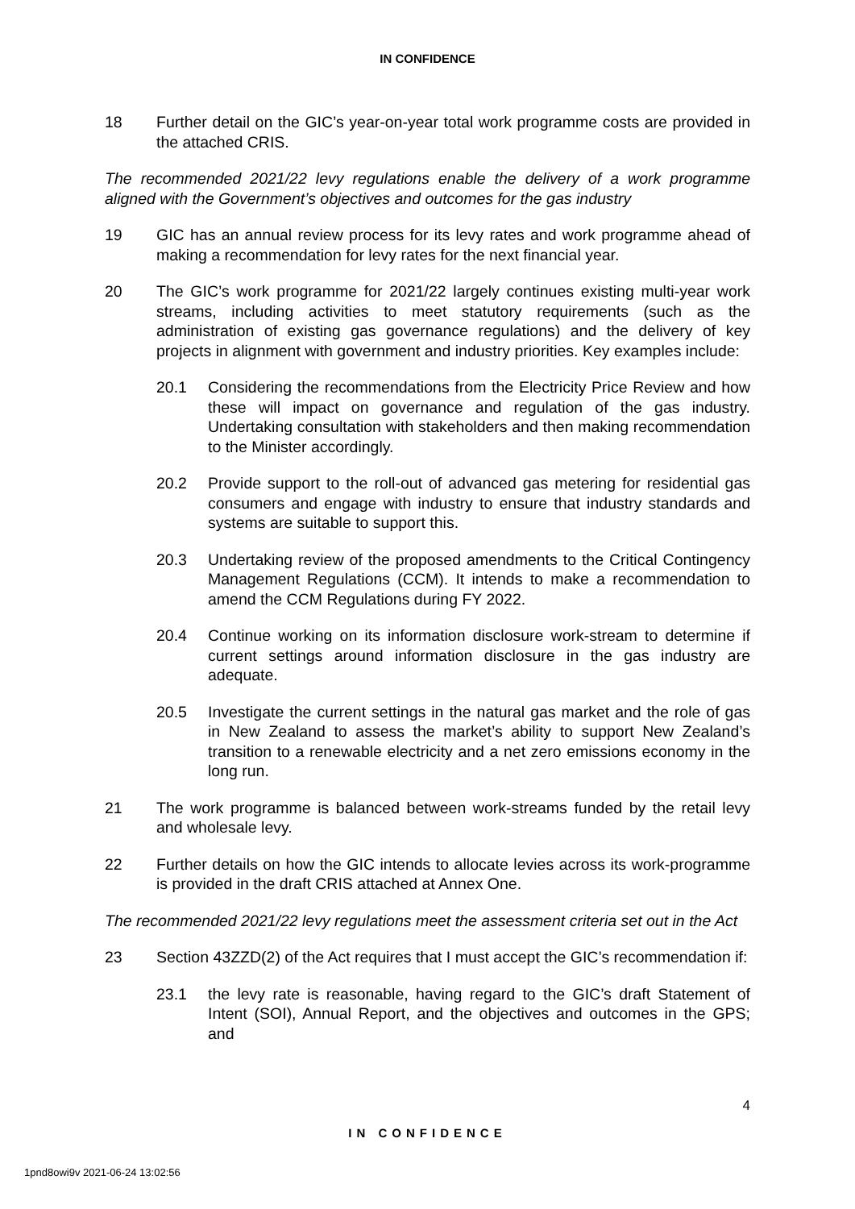IN CONFIDENCE
18 Further detail on the GIC’s year-on-year total work programme costs are provided in the attached CRIS.
The recommended 2021/22 levy regulations enable the delivery of a work programme aligned with the Government’s objectives and outcomes for the gas industry
19 GIC has an annual review process for its levy rates and work programme ahead of making a recommendation for levy rates for the next financial year.
20 The GIC’s work programme for 2021/22 largely continues existing multi-year work streams, including activities to meet statutory requirements (such as the administration of existing gas governance regulations) and the delivery of key projects in alignment with government and industry priorities. Key examples include:
20.1 Considering the recommendations from the Electricity Price Review and how these will impact on governance and regulation of the gas industry. Undertaking consultation with stakeholders and then making recommendation to the Minister accordingly.
20.2 Provide support to the roll-out of advanced gas metering for residential gas consumers and engage with industry to ensure that industry standards and systems are suitable to support this.
20.3 Undertaking review of the proposed amendments to the Critical Contingency Management Regulations (CCM). It intends to make a recommendation to amend the CCM Regulations during FY 2022.
20.4 Continue working on its information disclosure work-stream to determine if current settings around information disclosure in the gas industry are adequate.
20.5 Investigate the current settings in the natural gas market and the role of gas in New Zealand to assess the market’s ability to support New Zealand’s transition to a renewable electricity and a net zero emissions economy in the long run.
21 The work programme is balanced between work-streams funded by the retail levy and wholesale levy.
22 Further details on how the GIC intends to allocate levies across its work-programme is provided in the draft CRIS attached at Annex One.
The recommended 2021/22 levy regulations meet the assessment criteria set out in the Act
23 Section 43ZZD(2) of the Act requires that I must accept the GIC’s recommendation if:
23.1 the levy rate is reasonable, having regard to the GIC’s draft Statement of Intent (SOI), Annual Report, and the objectives and outcomes in the GPS; and
4
IN CONFIDENCE
1pnd8owi9v 2021-06-24 13:02:56